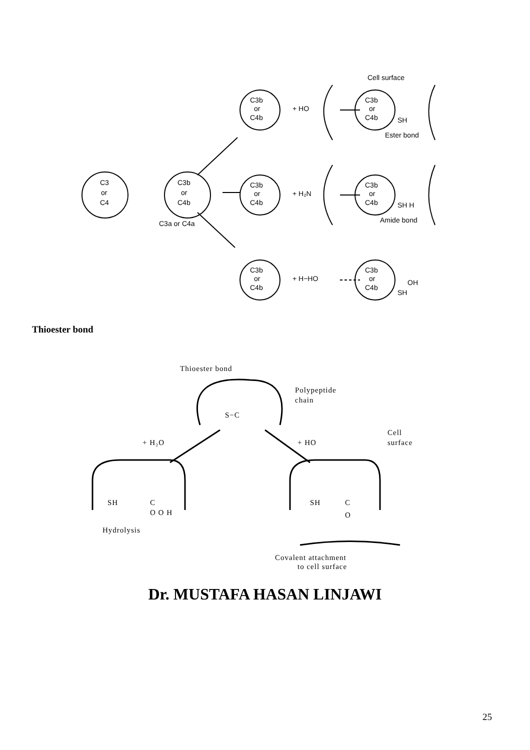C3
or
C4
C3b
or
C4b
C3a or C4a
C3b
or
C4b
+ HO
C3b
or
C4b
Cell surface
Ester bond
SH
C3b
or
C4b
+ H₂N
C3b
or
C4b
SH H
Amide bond
C3b
or
C4b
+ H−HO
C3b
or
C4b
OH
SH
Thioester bond
Thioester bond
Polypeptide
chain
S−C
+ H₂O
+ HO
Cell
surface
SH
C
O O H
Hydrolysis
SH
C
O
Covalent attachment
to cell surface
Dr. MUSTAFA HASAN LINJAWI
25